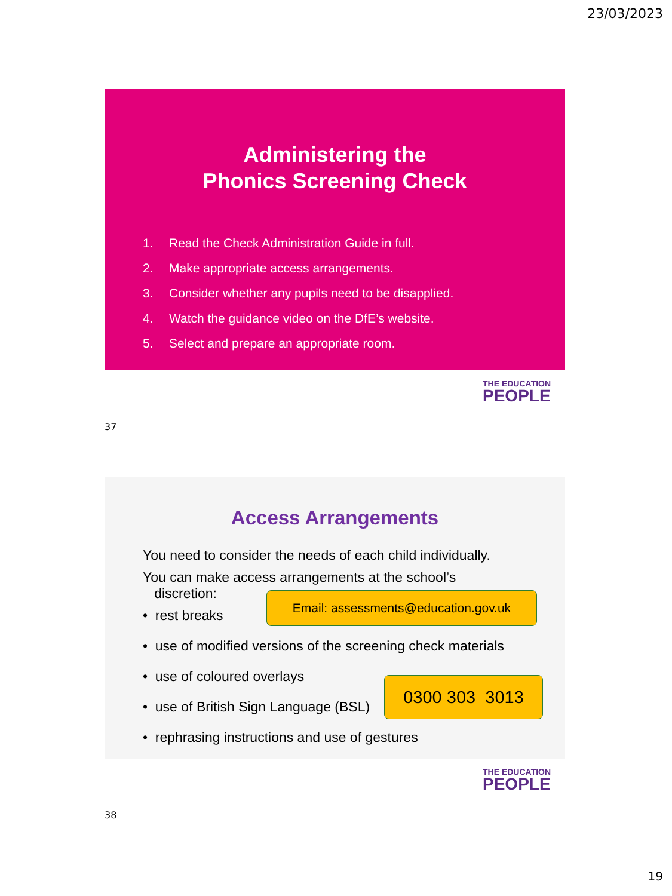23/03/2023
Administering the
Phonics Screening Check
1. Read the Check Administration Guide in full.
2. Make appropriate access arrangements.
3. Consider whether any pupils need to be disapplied.
4. Watch the guidance video on the DfE’s website.
5. Select and prepare an appropriate room.
THE EDUCATION
PEOPLE
37
Access Arrangements
You need to consider the needs of each child individually.
You can make access arrangements at the school’s
discretion:
• rest breaks
• use of modified versions of the screening check materials
• use of coloured overlays
• use of British Sign Language (BSL)
• rephrasing instructions and use of gestures
Email: assessments@education.gov.uk
0300 303 3013
THE EDUCATION
PEOPLE
38
19